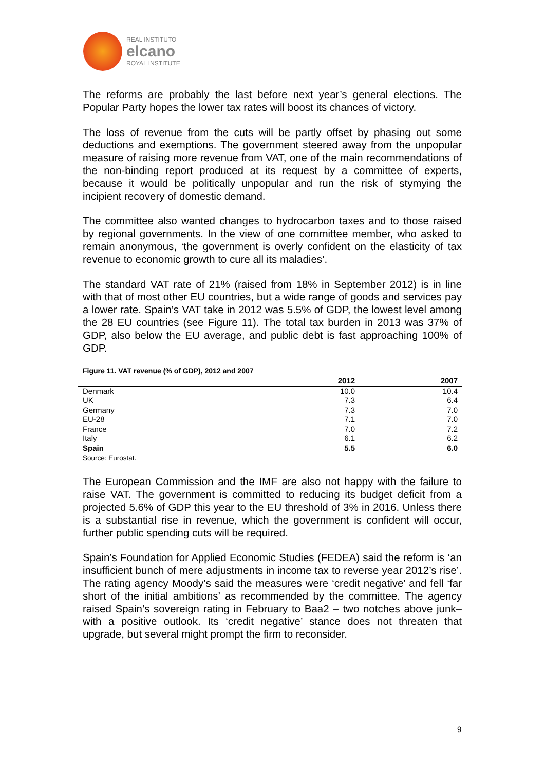REAL INSTITUTO
elcano
ROYAL INSTITUTE
The reforms are probably the last before next year’s general elections. The Popular Party hopes the lower tax rates will boost its chances of victory.
The loss of revenue from the cuts will be partly offset by phasing out some deductions and exemptions. The government steered away from the unpopular measure of raising more revenue from VAT, one of the main recommendations of the non-binding report produced at its request by a committee of experts, because it would be politically unpopular and run the risk of stymying the incipient recovery of domestic demand.
The committee also wanted changes to hydrocarbon taxes and to those raised by regional governments. In the view of one committee member, who asked to remain anonymous, ‘the government is overly confident on the elasticity of tax revenue to economic growth to cure all its maladies’.
The standard VAT rate of 21% (raised from 18% in September 2012) is in line with that of most other EU countries, but a wide range of goods and services pay a lower rate. Spain’s VAT take in 2012 was 5.5% of GDP, the lowest level among the 28 EU countries (see Figure 11). The total tax burden in 2013 was 37% of GDP, also below the EU average, and public debt is fast approaching 100% of GDP.
Figure 11. VAT revenue (% of GDP), 2012 and 2007
| | 2012 | 2007 |
| --- | --- | --- |
| Denmark | 10.0 | 10.4 |
| UK | 7.3 | 6.4 |
| Germany | 7.3 | 7.0 |
| EU-28 | 7.1 | 7.0 |
| France | 7.0 | 7.2 |
| Italy | 6.1 | 6.2 |
| Spain | 5.5 | 6.0 |
Source: Eurostat.
The European Commission and the IMF are also not happy with the failure to raise VAT. The government is committed to reducing its budget deficit from a projected 5.6% of GDP this year to the EU threshold of 3% in 2016. Unless there is a substantial rise in revenue, which the government is confident will occur, further public spending cuts will be required.
Spain’s Foundation for Applied Economic Studies (FEDEA) said the reform is ‘an insufficient bunch of mere adjustments in income tax to reverse year 2012’s rise’. The rating agency Moody’s said the measures were ‘credit negative’ and fell ‘far short of the initial ambitions’ as recommended by the committee. The agency raised Spain’s sovereign rating in February to Baa2 – two notches above junk– with a positive outlook. Its ‘credit negative’ stance does not threaten that upgrade, but several might prompt the firm to reconsider.
9